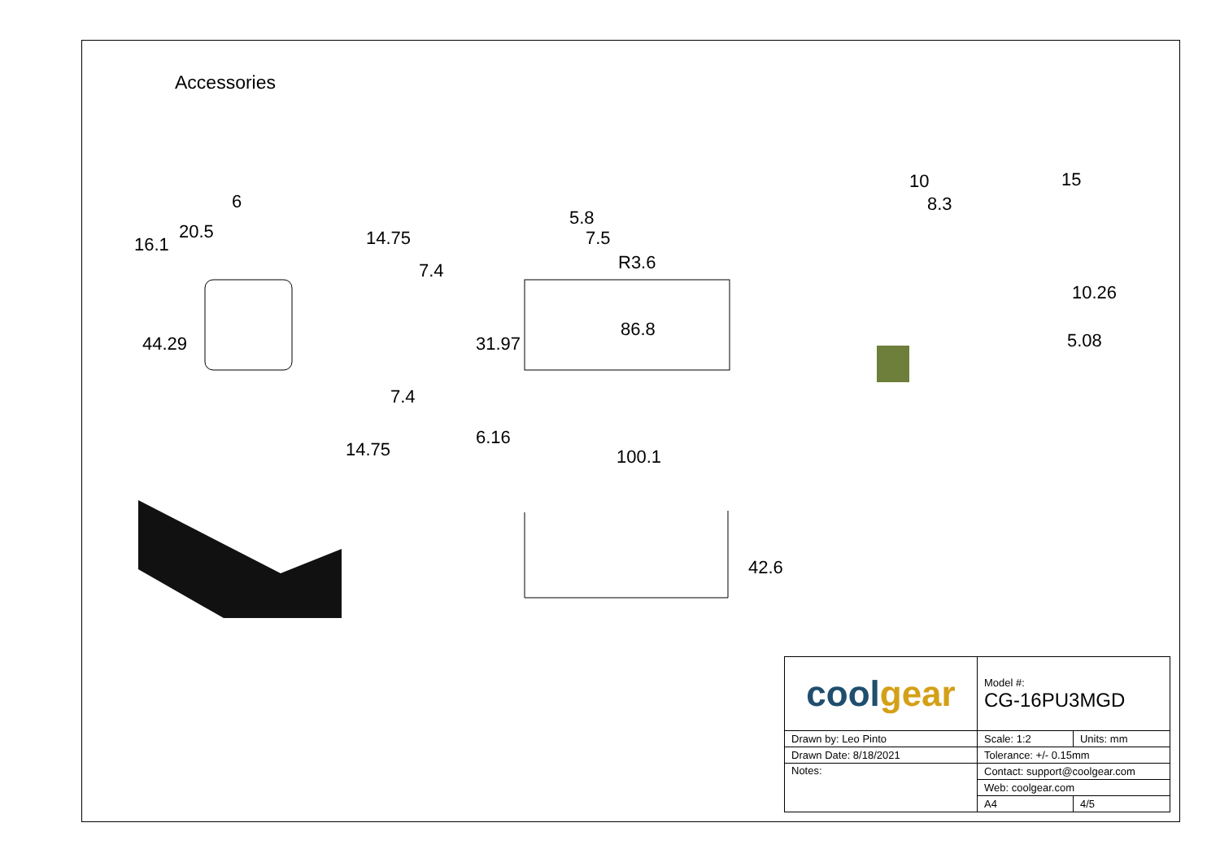Accessories
16.1
20.5
6
5.8
7.5
R3.6
86.8
100.1
10
8.3
10.26
5.08
44.29
14.75
7.4
7.4
14.75
31.97
6.16
42.6
15
| cool gear | Model #: CG-16PU3MGD | |
| Drawn by: Leo Pinto | Scale: 1:2 | Units: mm |
| Drawn Date: 8/18/2021 | Tolerance: +/- 0.15mm | |
| Notes: | Contact: support@coolgear.com | |
| | Web: coolgear.com | |
| | A4 | 4/5 |